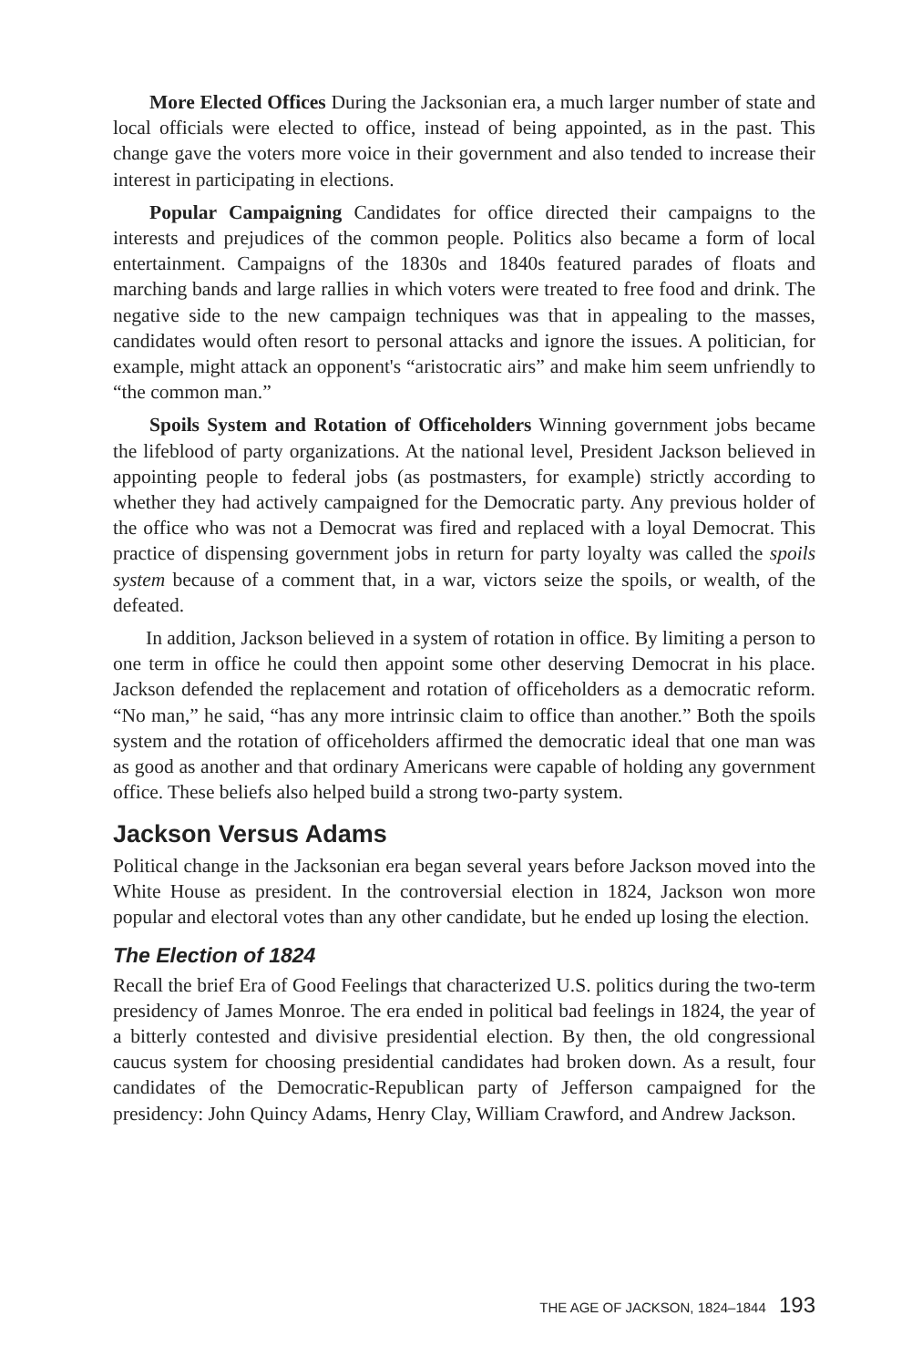More Elected Offices During the Jacksonian era, a much larger number of state and local officials were elected to office, instead of being appointed, as in the past. This change gave the voters more voice in their government and also tended to increase their interest in participating in elections.
Popular Campaigning Candidates for office directed their campaigns to the interests and prejudices of the common people. Politics also became a form of local entertainment. Campaigns of the 1830s and 1840s featured parades of floats and marching bands and large rallies in which voters were treated to free food and drink. The negative side to the new campaign techniques was that in appealing to the masses, candidates would often resort to personal attacks and ignore the issues. A politician, for example, might attack an opponent's “aristocratic airs” and make him seem unfriendly to “the common man.”
Spoils System and Rotation of Officeholders Winning government jobs became the lifeblood of party organizations. At the national level, President Jackson believed in appointing people to federal jobs (as postmasters, for example) strictly according to whether they had actively campaigned for the Democratic party. Any previous holder of the office who was not a Democrat was fired and replaced with a loyal Democrat. This practice of dispensing government jobs in return for party loyalty was called the spoils system because of a comment that, in a war, victors seize the spoils, or wealth, of the defeated.
In addition, Jackson believed in a system of rotation in office. By limiting a person to one term in office he could then appoint some other deserving Democrat in his place. Jackson defended the replacement and rotation of officeholders as a democratic reform. “No man,” he said, “has any more intrinsic claim to office than another.” Both the spoils system and the rotation of officeholders affirmed the democratic ideal that one man was as good as another and that ordinary Americans were capable of holding any government office. These beliefs also helped build a strong two-party system.
Jackson Versus Adams
Political change in the Jacksonian era began several years before Jackson moved into the White House as president. In the controversial election in 1824, Jackson won more popular and electoral votes than any other candidate, but he ended up losing the election.
The Election of 1824
Recall the brief Era of Good Feelings that characterized U.S. politics during the two-term presidency of James Monroe. The era ended in political bad feelings in 1824, the year of a bitterly contested and divisive presidential election. By then, the old congressional caucus system for choosing presidential candidates had broken down. As a result, four candidates of the Democratic-Republican party of Jefferson campaigned for the presidency: John Quincy Adams, Henry Clay, William Crawford, and Andrew Jackson.
THE AGE OF JACKSON, 1824–1844 193